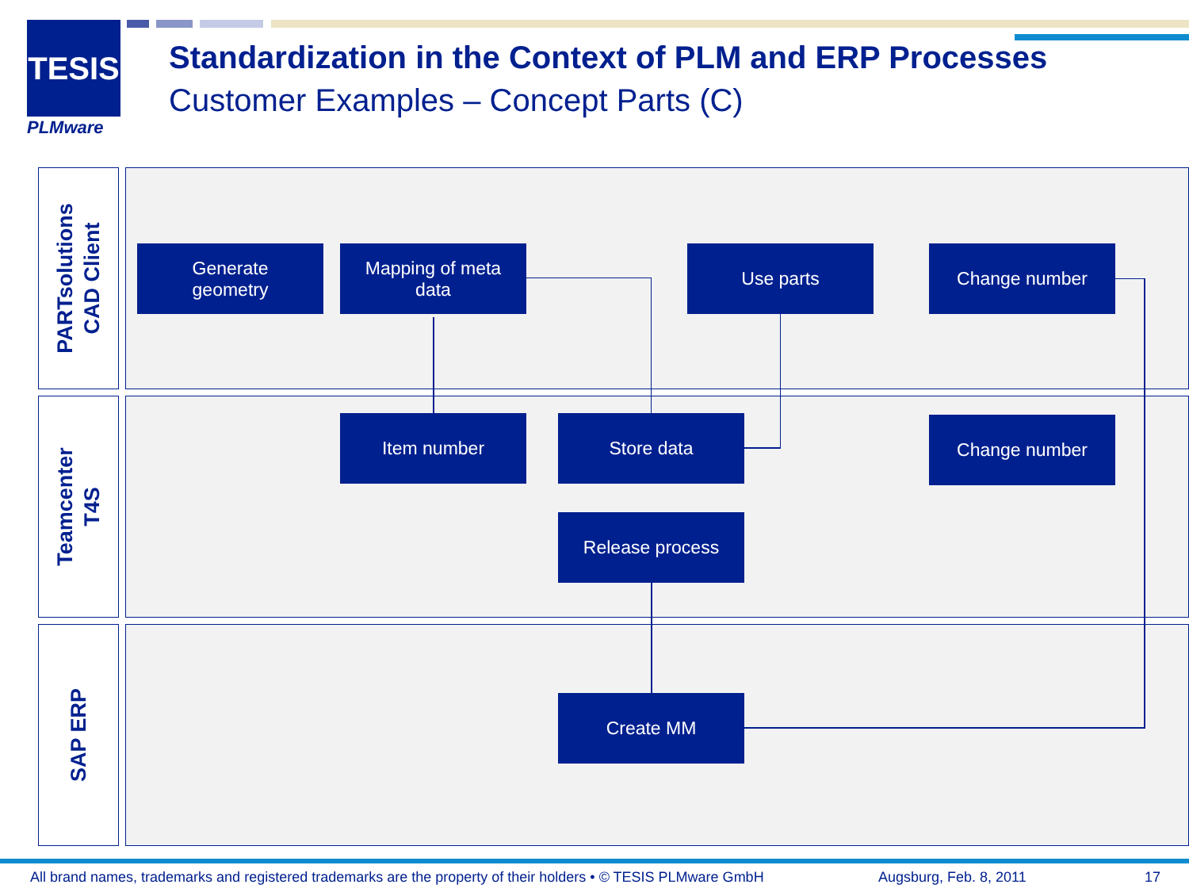TESIS
PLMware
Standardization in the Context of PLM and ERP Processes
Customer Examples – Concept Parts (C)
PARTsolutions
CAD Client
Teamcenter
T4S
SAP ERP
Generate
geometry
Mapping of meta
data
Use parts Change number
Item number Store data Change number
Release process
Create MM
All brand names, trademarks and registered trademarks are the property of their holders • © TESIS PLMware GmbH
Augsburg, Feb. 8, 2011 17